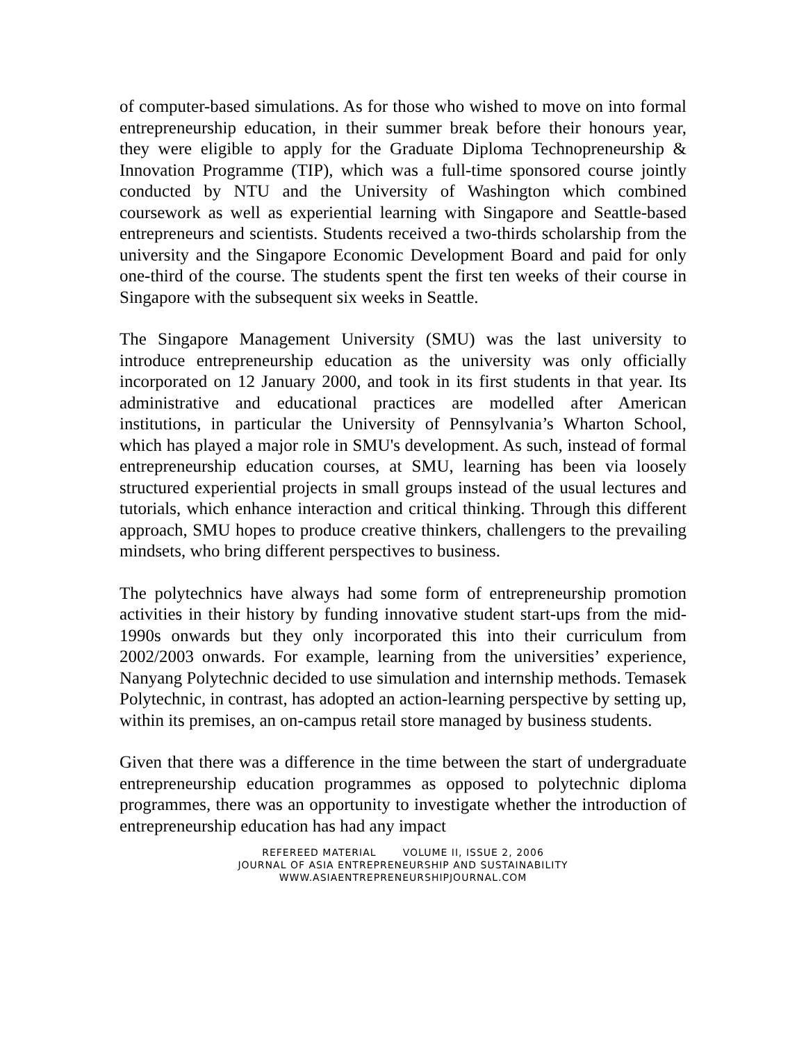of computer-based simulations. As for those who wished to move on into formal entrepreneurship education, in their summer break before their honours year, they were eligible to apply for the Graduate Diploma Technopreneurship & Innovation Programme (TIP), which was a full-time sponsored course jointly conducted by NTU and the University of Washington which combined coursework as well as experiential learning with Singapore and Seattle-based entrepreneurs and scientists. Students received a two-thirds scholarship from the university and the Singapore Economic Development Board and paid for only one-third of the course. The students spent the first ten weeks of their course in Singapore with the subsequent six weeks in Seattle.
The Singapore Management University (SMU) was the last university to introduce entrepreneurship education as the university was only officially incorporated on 12 January 2000, and took in its first students in that year. Its administrative and educational practices are modelled after American institutions, in particular the University of Pennsylvania’s Wharton School, which has played a major role in SMU's development. As such, instead of formal entrepreneurship education courses, at SMU, learning has been via loosely structured experiential projects in small groups instead of the usual lectures and tutorials, which enhance interaction and critical thinking. Through this different approach, SMU hopes to produce creative thinkers, challengers to the prevailing mindsets, who bring different perspectives to business.
The polytechnics have always had some form of entrepreneurship promotion activities in their history by funding innovative student start-ups from the mid-1990s onwards but they only incorporated this into their curriculum from 2002/2003 onwards. For example, learning from the universities’ experience, Nanyang Polytechnic decided to use simulation and internship methods. Temasek Polytechnic, in contrast, has adopted an action-learning perspective by setting up, within its premises, an on-campus retail store managed by business students.
Given that there was a difference in the time between the start of undergraduate entrepreneurship education programmes as opposed to polytechnic diploma programmes, there was an opportunity to investigate whether the introduction of entrepreneurship education has had any impact
REFEREED MATERIAL VOLUME II, ISSUE 2, 2006
JOURNAL OF ASIA ENTREPRENEURSHIP AND SUSTAINABILITY
WWW.ASIAENTREPRENEURSHIPJOURNAL.COM